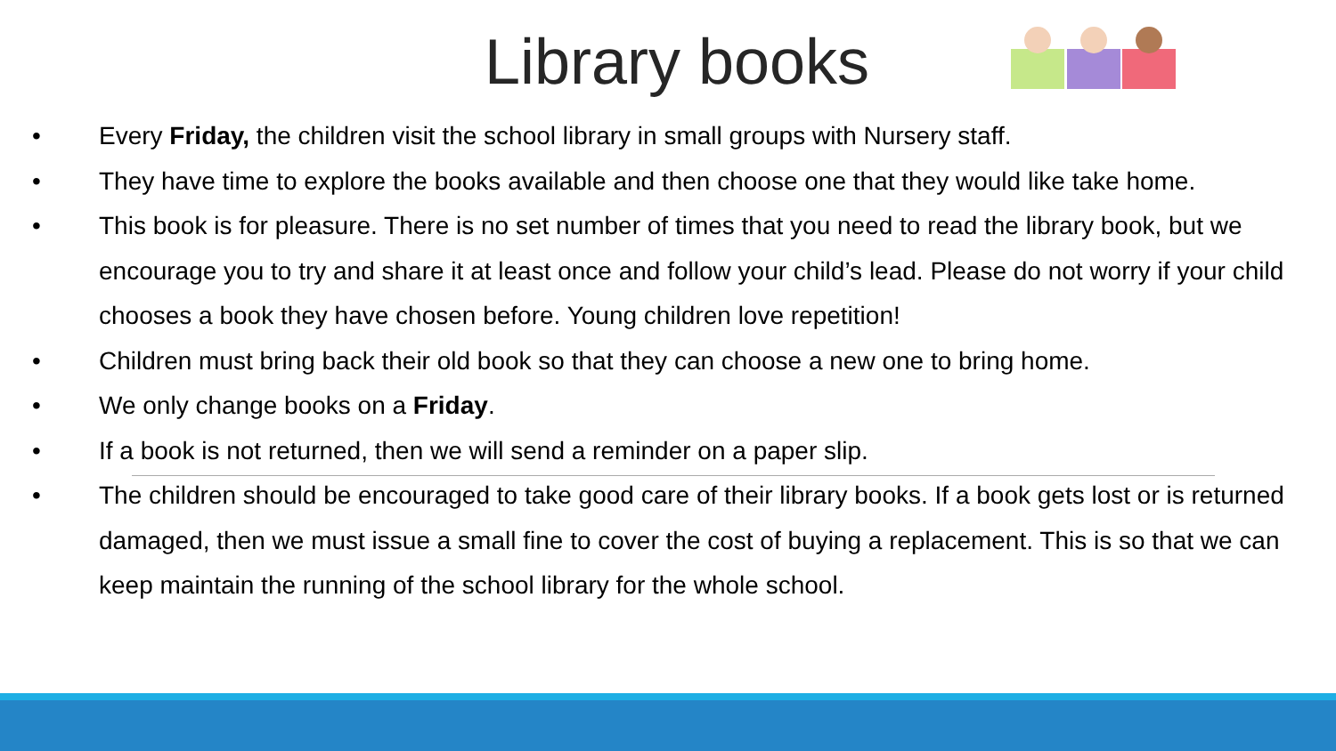Library books
• Every Friday, the children visit the school library in small groups with Nursery staff.
• They have time to explore the books available and then choose one that they would like take home.
• This book is for pleasure. There is no set number of times that you need to read the library book, but we encourage you to try and share it at least once and follow your child’s lead. Please do not worry if your child chooses a book they have chosen before. Young children love repetition!
• Children must bring back their old book so that they can choose a new one to bring home.
• We only change books on a Friday.
• If a book is not returned, then we will send a reminder on a paper slip.
• The children should be encouraged to take good care of their library books. If a book gets lost or is returned damaged, then we must issue a small fine to cover the cost of buying a replacement. This is so that we can keep maintain the running of the school library for the whole school.